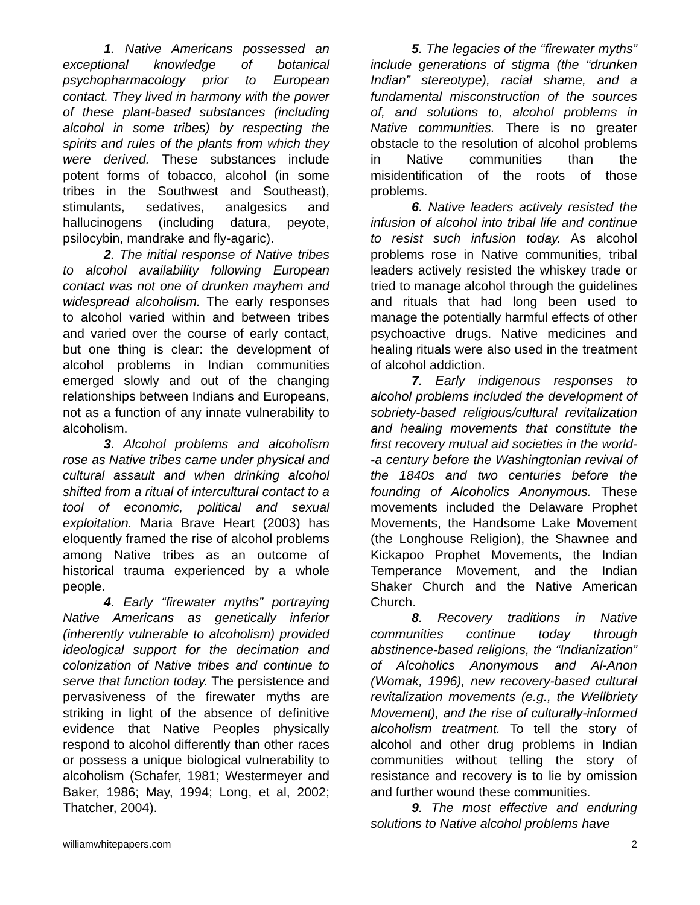1. Native Americans possessed an exceptional knowledge of botanical psychopharmacology prior to European contact. They lived in harmony with the power of these plant-based substances (including alcohol in some tribes) by respecting the spirits and rules of the plants from which they were derived. These substances include potent forms of tobacco, alcohol (in some tribes in the Southwest and Southeast), stimulants, sedatives, analgesics and hallucinogens (including datura, peyote, psilocybin, mandrake and fly-agaric).
2. The initial response of Native tribes to alcohol availability following European contact was not one of drunken mayhem and widespread alcoholism. The early responses to alcohol varied within and between tribes and varied over the course of early contact, but one thing is clear: the development of alcohol problems in Indian communities emerged slowly and out of the changing relationships between Indians and Europeans, not as a function of any innate vulnerability to alcoholism.
3. Alcohol problems and alcoholism rose as Native tribes came under physical and cultural assault and when drinking alcohol shifted from a ritual of intercultural contact to a tool of economic, political and sexual exploitation. Maria Brave Heart (2003) has eloquently framed the rise of alcohol problems among Native tribes as an outcome of historical trauma experienced by a whole people.
4. Early “firewater myths” portraying Native Americans as genetically inferior (inherently vulnerable to alcoholism) provided ideological support for the decimation and colonization of Native tribes and continue to serve that function today. The persistence and pervasiveness of the firewater myths are striking in light of the absence of definitive evidence that Native Peoples physically respond to alcohol differently than other races or possess a unique biological vulnerability to alcoholism (Schafer, 1981; Westermeyer and Baker, 1986; May, 1994; Long, et al, 2002; Thatcher, 2004).
5. The legacies of the “firewater myths” include generations of stigma (the “drunken Indian” stereotype), racial shame, and a fundamental misconstruction of the sources of, and solutions to, alcohol problems in Native communities. There is no greater obstacle to the resolution of alcohol problems in Native communities than the misidentification of the roots of those problems.
6. Native leaders actively resisted the infusion of alcohol into tribal life and continue to resist such infusion today. As alcohol problems rose in Native communities, tribal leaders actively resisted the whiskey trade or tried to manage alcohol through the guidelines and rituals that had long been used to manage the potentially harmful effects of other psychoactive drugs. Native medicines and healing rituals were also used in the treatment of alcohol addiction.
7. Early indigenous responses to alcohol problems included the development of sobriety-based religious/cultural revitalization and healing movements that constitute the first recovery mutual aid societies in the world--a century before the Washingtonian revival of the 1840s and two centuries before the founding of Alcoholics Anonymous. These movements included the Delaware Prophet Movements, the Handsome Lake Movement (the Longhouse Religion), the Shawnee and Kickapoo Prophet Movements, the Indian Temperance Movement, and the Indian Shaker Church and the Native American Church.
8. Recovery traditions in Native communities continue today through abstinence-based religions, the “Indianization” of Alcoholics Anonymous and Al-Anon (Womak, 1996), new recovery-based cultural revitalization movements (e.g., the Wellbriety Movement), and the rise of culturally-informed alcoholism treatment. To tell the story of alcohol and other drug problems in Indian communities without telling the story of resistance and recovery is to lie by omission and further wound these communities.
9. The most effective and enduring solutions to Native alcohol problems have
williamwhitepapers.com 2